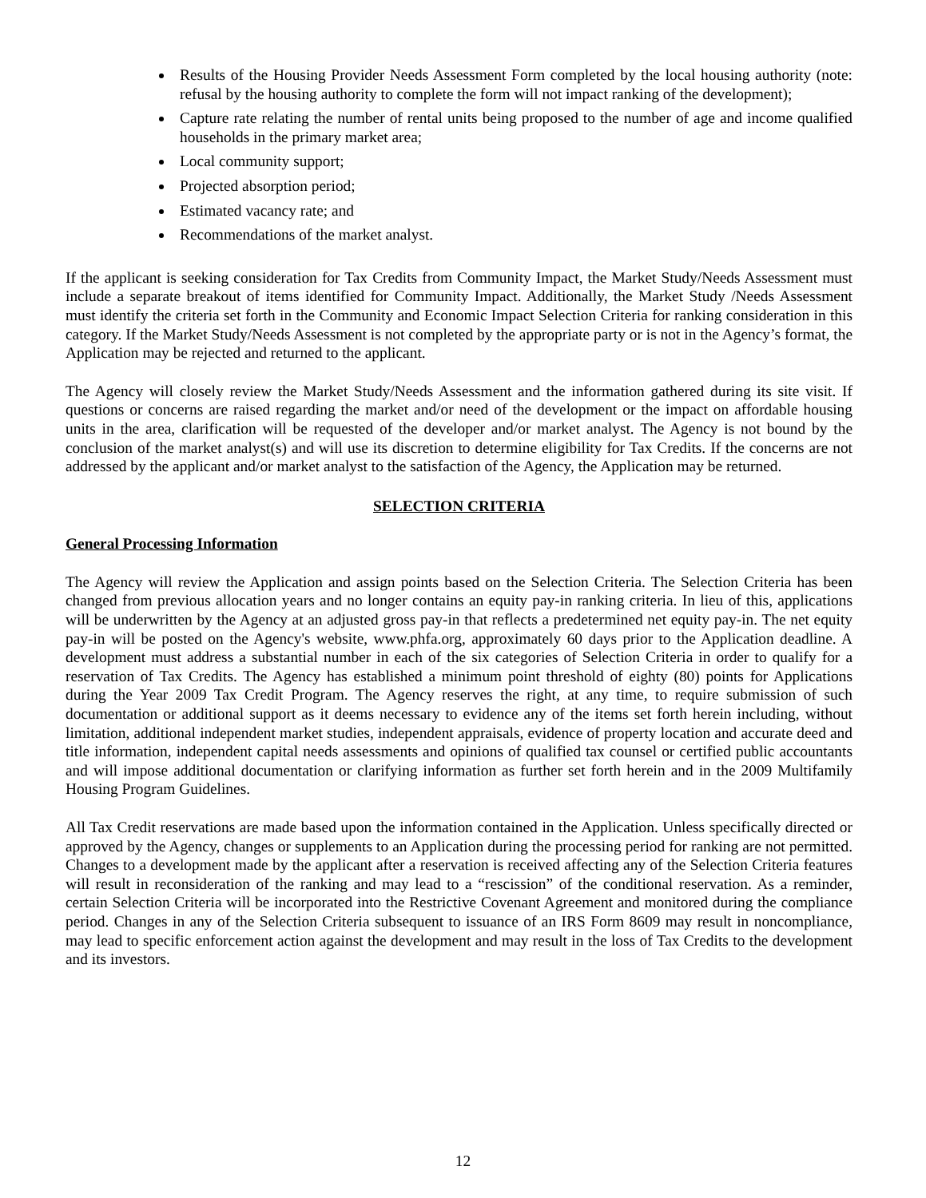Results of the Housing Provider Needs Assessment Form completed by the local housing authority (note: refusal by the housing authority to complete the form will not impact ranking of the development);
Capture rate relating the number of rental units being proposed to the number of age and income qualified households in the primary market area;
Local community support;
Projected absorption period;
Estimated vacancy rate; and
Recommendations of the market analyst.
If the applicant is seeking consideration for Tax Credits from Community Impact, the Market Study/Needs Assessment must include a separate breakout of items identified for Community Impact. Additionally, the Market Study /Needs Assessment must identify the criteria set forth in the Community and Economic Impact Selection Criteria for ranking consideration in this category. If the Market Study/Needs Assessment is not completed by the appropriate party or is not in the Agency’s format, the Application may be rejected and returned to the applicant.
The Agency will closely review the Market Study/Needs Assessment and the information gathered during its site visit. If questions or concerns are raised regarding the market and/or need of the development or the impact on affordable housing units in the area, clarification will be requested of the developer and/or market analyst. The Agency is not bound by the conclusion of the market analyst(s) and will use its discretion to determine eligibility for Tax Credits. If the concerns are not addressed by the applicant and/or market analyst to the satisfaction of the Agency, the Application may be returned.
SELECTION CRITERIA
General Processing Information
The Agency will review the Application and assign points based on the Selection Criteria. The Selection Criteria has been changed from previous allocation years and no longer contains an equity pay-in ranking criteria. In lieu of this, applications will be underwritten by the Agency at an adjusted gross pay-in that reflects a predetermined net equity pay-in. The net equity pay-in will be posted on the Agency's website, www.phfa.org, approximately 60 days prior to the Application deadline. A development must address a substantial number in each of the six categories of Selection Criteria in order to qualify for a reservation of Tax Credits. The Agency has established a minimum point threshold of eighty (80) points for Applications during the Year 2009 Tax Credit Program. The Agency reserves the right, at any time, to require submission of such documentation or additional support as it deems necessary to evidence any of the items set forth herein including, without limitation, additional independent market studies, independent appraisals, evidence of property location and accurate deed and title information, independent capital needs assessments and opinions of qualified tax counsel or certified public accountants and will impose additional documentation or clarifying information as further set forth herein and in the 2009 Multifamily Housing Program Guidelines.
All Tax Credit reservations are made based upon the information contained in the Application. Unless specifically directed or approved by the Agency, changes or supplements to an Application during the processing period for ranking are not permitted. Changes to a development made by the applicant after a reservation is received affecting any of the Selection Criteria features will result in reconsideration of the ranking and may lead to a “rescission” of the conditional reservation. As a reminder, certain Selection Criteria will be incorporated into the Restrictive Covenant Agreement and monitored during the compliance period. Changes in any of the Selection Criteria subsequent to issuance of an IRS Form 8609 may result in noncompliance, may lead to specific enforcement action against the development and may result in the loss of Tax Credits to the development and its investors.
12